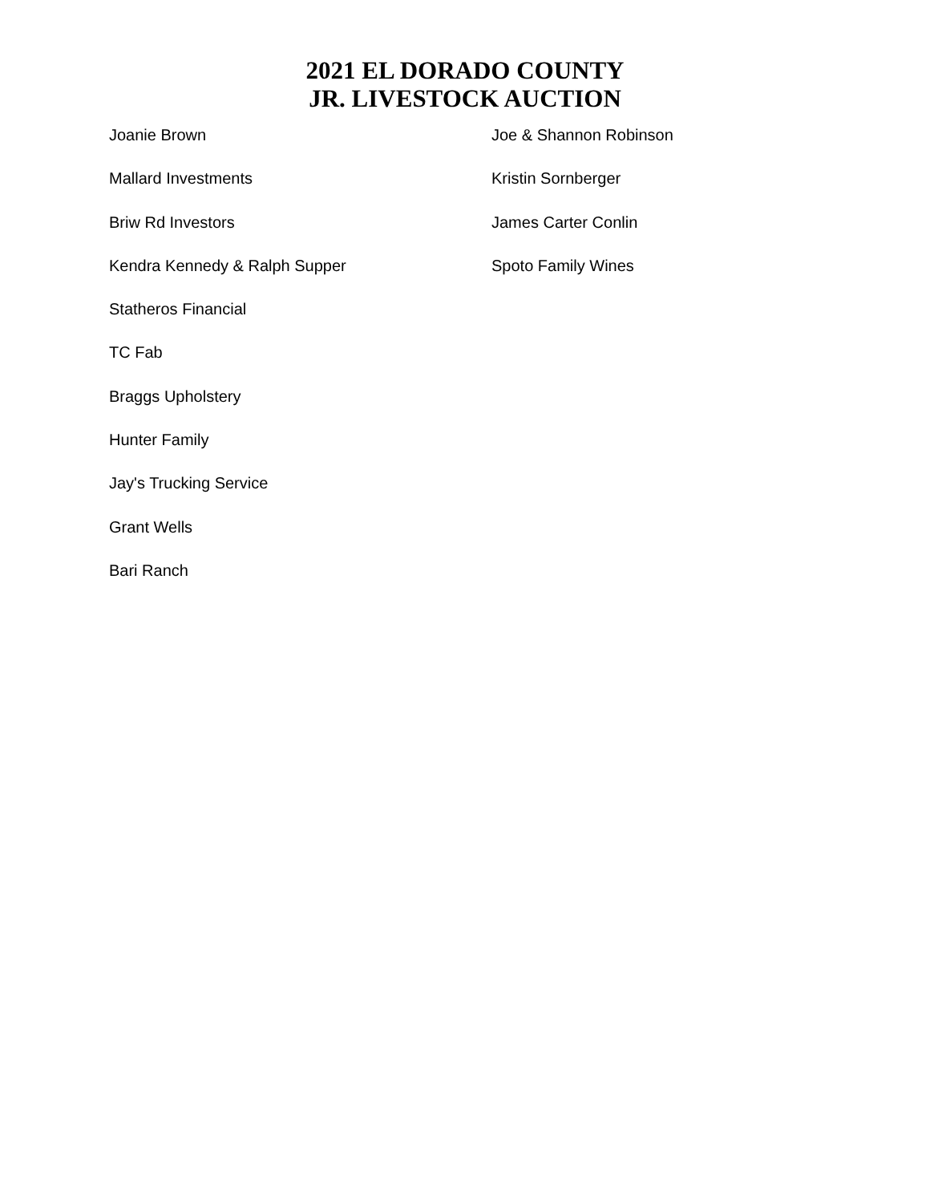2021 EL DORADO COUNTY
JR. LIVESTOCK AUCTION
Joanie Brown
Mallard Investments
Briw Rd Investors
Kendra Kennedy & Ralph Supper
Statheros Financial
TC Fab
Braggs Upholstery
Hunter Family
Jay's Trucking Service
Grant Wells
Bari Ranch
Joe & Shannon Robinson
Kristin Sornberger
James Carter Conlin
Spoto Family Wines